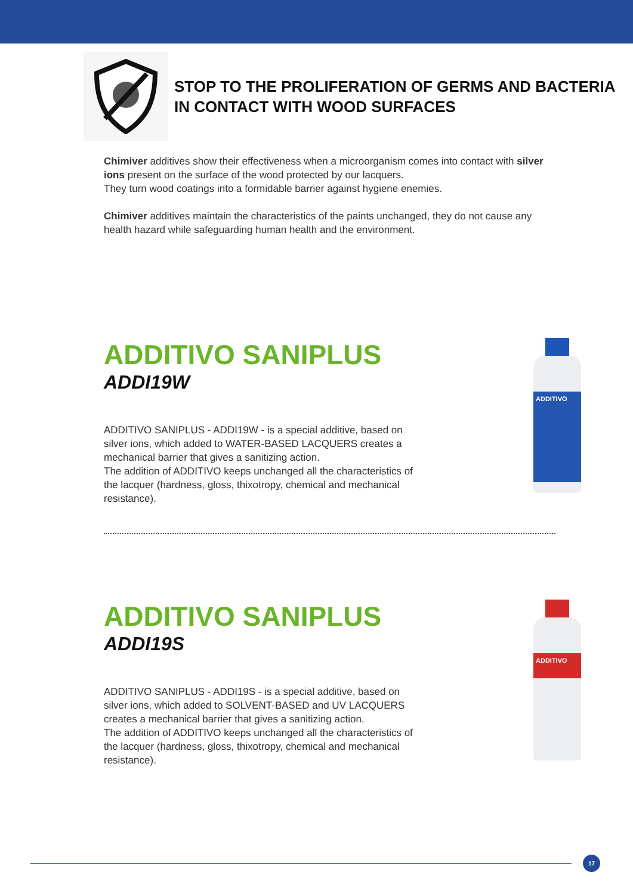STOP TO THE PROLIFERATION OF GERMS AND BACTERIA
IN CONTACT WITH WOOD SURFACES
Chimiver additives show their effectiveness when a microorganism comes into contact with silver ions present on the surface of the wood protected by our lacquers.
They turn wood coatings into a formidable barrier against hygiene enemies.
Chimiver additives maintain the characteristics of the paints unchanged, they do not cause any health hazard while safeguarding human health and the environment.
ADDITIVO SANIPLUS
ADDI19W
ADDITIVO SANIPLUS - ADDI19W - is a special additive, based on silver ions, which added to WATER-BASED LACQUERS creates a mechanical barrier that gives a sanitizing action.
The addition of ADDITIVO keeps unchanged all the characteristics of the lacquer (hardness, gloss, thixotropy, chemical and mechanical resistance).
ADDITIVO
ADDITIVO SANIPLUS
ADDI19S
ADDITIVO SANIPLUS - ADDI19S - is a special additive, based on silver ions, which added to SOLVENT-BASED and UV LACQUERS creates a mechanical barrier that gives a sanitizing action.
The addition of ADDITIVO keeps unchanged all the characteristics of the lacquer (hardness, gloss, thixotropy, chemical and mechanical resistance).
ADDITIVO
17